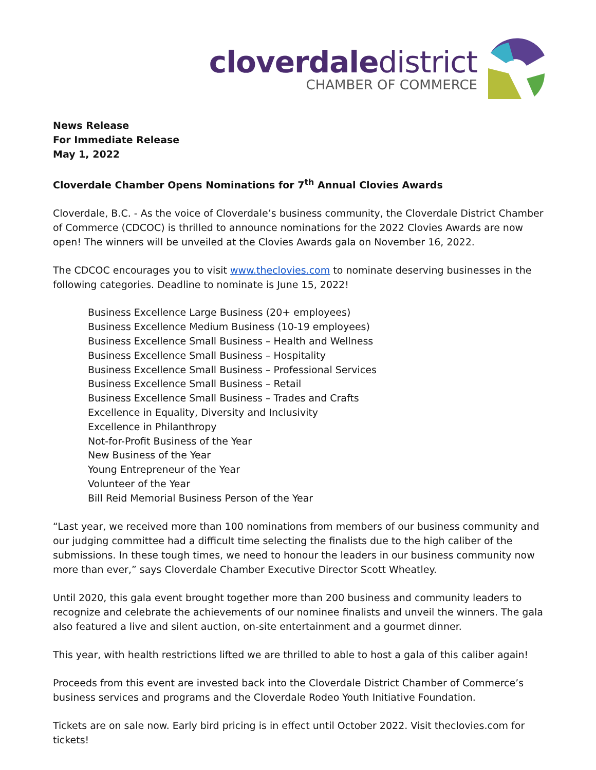cloverdaledistrict
CHAMBER OF COMMERCE
News Release
For Immediate Release
May 1, 2022
Cloverdale Chamber Opens Nominations for 7<sup>th</sup> Annual Clovies Awards
Cloverdale, B.C. - As the voice of Cloverdale’s business community, the Cloverdale District Chamber of Commerce (CDCOC) is thrilled to announce nominations for the 2022 Clovies Awards are now open! The winners will be unveiled at the Clovies Awards gala on November 16, 2022.
The CDCOC encourages you to visit www.theclovies.com to nominate deserving businesses in the following categories. Deadline to nominate is June 15, 2022!
Business Excellence Large Business (20+ employees)
Business Excellence Medium Business (10-19 employees)
Business Excellence Small Business – Health and Wellness
Business Excellence Small Business – Hospitality
Business Excellence Small Business – Professional Services
Business Excellence Small Business – Retail
Business Excellence Small Business – Trades and Crafts
Excellence in Equality, Diversity and Inclusivity
Excellence in Philanthropy
Not-for-Profit Business of the Year
New Business of the Year
Young Entrepreneur of the Year
Volunteer of the Year
Bill Reid Memorial Business Person of the Year
“Last year, we received more than 100 nominations from members of our business community and our judging committee had a difficult time selecting the finalists due to the high caliber of the submissions. In these tough times, we need to honour the leaders in our business community now more than ever,” says Cloverdale Chamber Executive Director Scott Wheatley.
Until 2020, this gala event brought together more than 200 business and community leaders to recognize and celebrate the achievements of our nominee finalists and unveil the winners. The gala also featured a live and silent auction, on-site entertainment and a gourmet dinner.
This year, with health restrictions lifted we are thrilled to able to host a gala of this caliber again!
Proceeds from this event are invested back into the Cloverdale District Chamber of Commerce’s business services and programs and the Cloverdale Rodeo Youth Initiative Foundation.
Tickets are on sale now. Early bird pricing is in effect until October 2022. Visit theclovies.com for tickets!